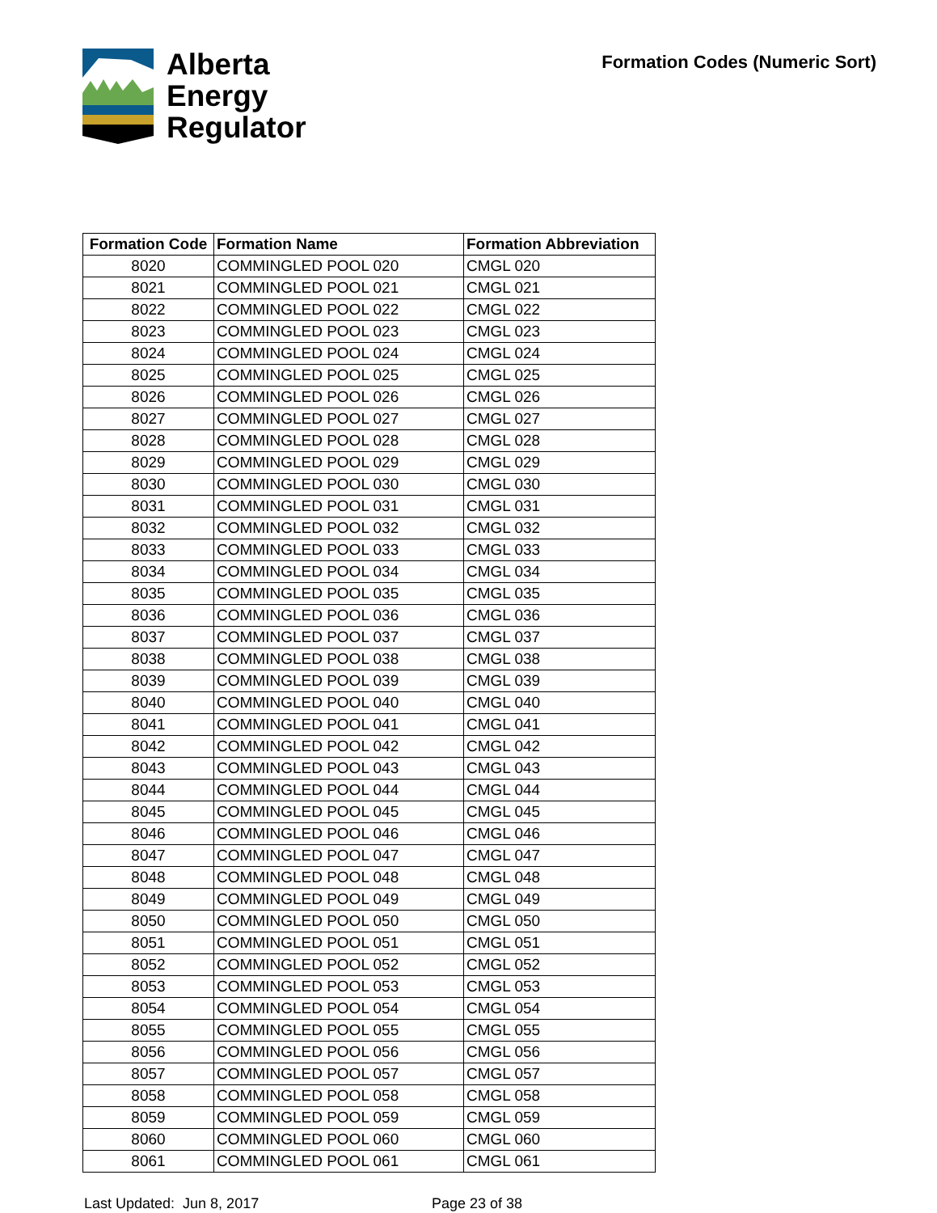Alberta
Energy
Regulator
Formation Codes (Numeric Sort)
| Formation Code | Formation Name | Formation Abbreviation |
| --- | --- | --- |
| 8020 | COMMINGLED POOL 020 | CMGL 020 |
| 8021 | COMMINGLED POOL 021 | CMGL 021 |
| 8022 | COMMINGLED POOL 022 | CMGL 022 |
| 8023 | COMMINGLED POOL 023 | CMGL 023 |
| 8024 | COMMINGLED POOL 024 | CMGL 024 |
| 8025 | COMMINGLED POOL 025 | CMGL 025 |
| 8026 | COMMINGLED POOL 026 | CMGL 026 |
| 8027 | COMMINGLED POOL 027 | CMGL 027 |
| 8028 | COMMINGLED POOL 028 | CMGL 028 |
| 8029 | COMMINGLED POOL 029 | CMGL 029 |
| 8030 | COMMINGLED POOL 030 | CMGL 030 |
| 8031 | COMMINGLED POOL 031 | CMGL 031 |
| 8032 | COMMINGLED POOL 032 | CMGL 032 |
| 8033 | COMMINGLED POOL 033 | CMGL 033 |
| 8034 | COMMINGLED POOL 034 | CMGL 034 |
| 8035 | COMMINGLED POOL 035 | CMGL 035 |
| 8036 | COMMINGLED POOL 036 | CMGL 036 |
| 8037 | COMMINGLED POOL 037 | CMGL 037 |
| 8038 | COMMINGLED POOL 038 | CMGL 038 |
| 8039 | COMMINGLED POOL 039 | CMGL 039 |
| 8040 | COMMINGLED POOL 040 | CMGL 040 |
| 8041 | COMMINGLED POOL 041 | CMGL 041 |
| 8042 | COMMINGLED POOL 042 | CMGL 042 |
| 8043 | COMMINGLED POOL 043 | CMGL 043 |
| 8044 | COMMINGLED POOL 044 | CMGL 044 |
| 8045 | COMMINGLED POOL 045 | CMGL 045 |
| 8046 | COMMINGLED POOL 046 | CMGL 046 |
| 8047 | COMMINGLED POOL 047 | CMGL 047 |
| 8048 | COMMINGLED POOL 048 | CMGL 048 |
| 8049 | COMMINGLED POOL 049 | CMGL 049 |
| 8050 | COMMINGLED POOL 050 | CMGL 050 |
| 8051 | COMMINGLED POOL 051 | CMGL 051 |
| 8052 | COMMINGLED POOL 052 | CMGL 052 |
| 8053 | COMMINGLED POOL 053 | CMGL 053 |
| 8054 | COMMINGLED POOL 054 | CMGL 054 |
| 8055 | COMMINGLED POOL 055 | CMGL 055 |
| 8056 | COMMINGLED POOL 056 | CMGL 056 |
| 8057 | COMMINGLED POOL 057 | CMGL 057 |
| 8058 | COMMINGLED POOL 058 | CMGL 058 |
| 8059 | COMMINGLED POOL 059 | CMGL 059 |
| 8060 | COMMINGLED POOL 060 | CMGL 060 |
| 8061 | COMMINGLED POOL 061 | CMGL 061 |
Last Updated: Jun 8, 2017 Page 23 of 38